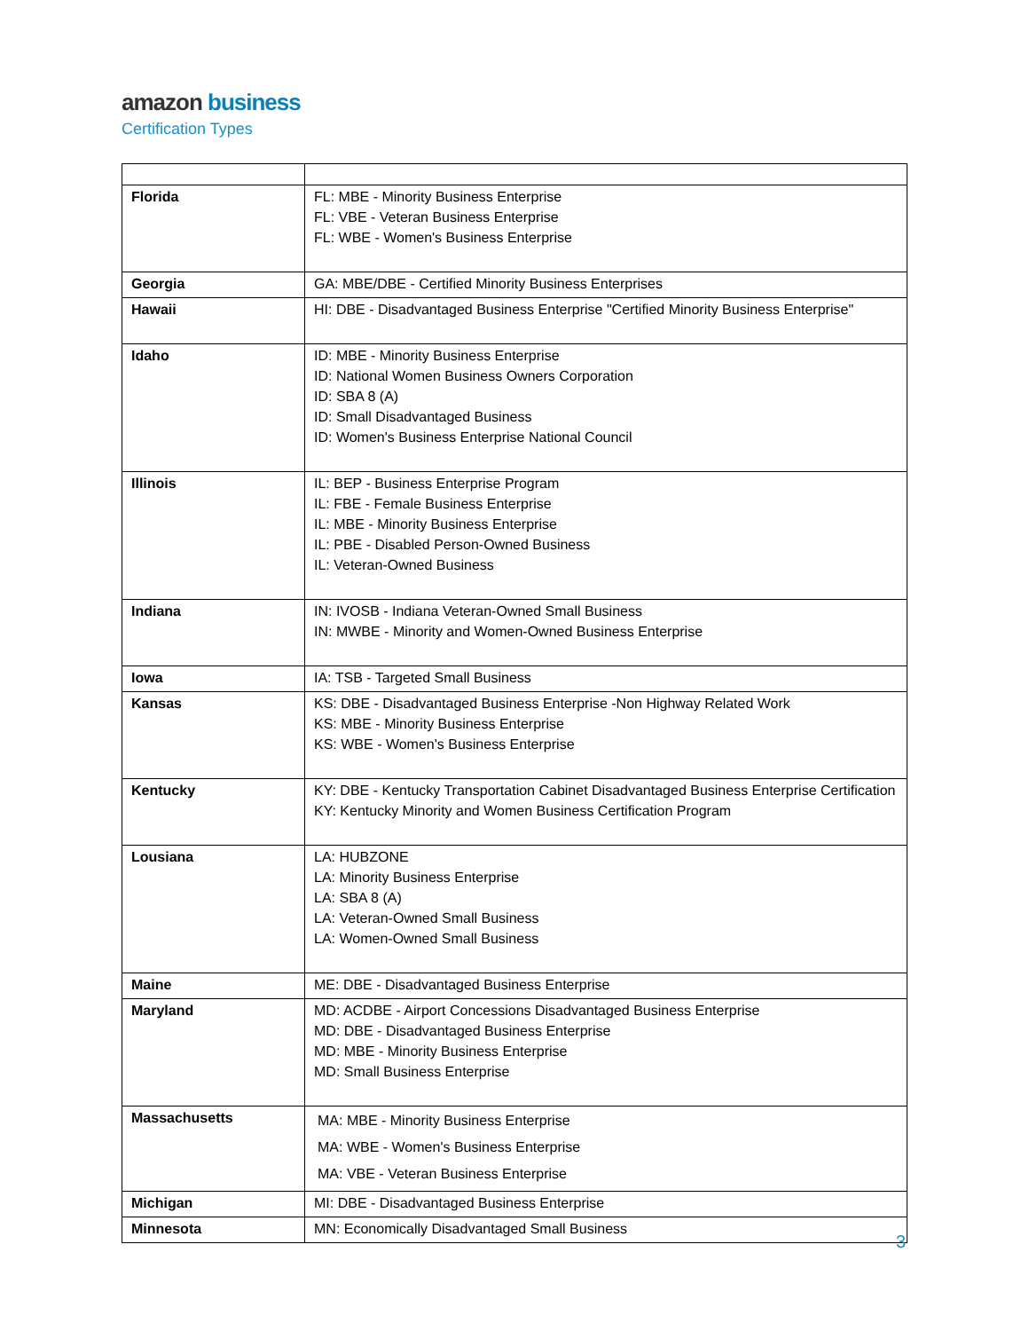amazon business
Certification Types
| Florida | FL: MBE - Minority Business Enterprise FL: VBE - Veteran Business Enterprise FL: WBE - Women's Business Enterprise |
| Georgia | GA: MBE/DBE - Certified Minority Business Enterprises |
| Hawaii | HI: DBE - Disadvantaged Business Enterprise "Certified Minority Business Enterprise" |
| Idaho | ID: MBE - Minority Business Enterprise ID: National Women Business Owners Corporation ID: SBA 8 (A) ID: Small Disadvantaged Business ID: Women's Business Enterprise National Council |
| Illinois | IL: BEP - Business Enterprise Program IL: FBE - Female Business Enterprise IL: MBE - Minority Business Enterprise IL: PBE - Disabled Person-Owned Business IL: Veteran-Owned Business |
| Indiana | IN: IVOSB - Indiana Veteran-Owned Small Business IN: MWBE - Minority and Women-Owned Business Enterprise |
| Iowa | IA: TSB - Targeted Small Business |
| Kansas | KS: DBE - Disadvantaged Business Enterprise -Non Highway Related Work KS: MBE - Minority Business Enterprise KS: WBE - Women's Business Enterprise |
| Kentucky | KY: DBE - Kentucky Transportation Cabinet Disadvantaged Business Enterprise Certification KY: Kentucky Minority and Women Business Certification Program |
| Lousiana | LA: HUBZONE LA: Minority Business Enterprise LA: SBA 8 (A) LA: Veteran-Owned Small Business LA: Women-Owned Small Business |
| Maine | ME: DBE - Disadvantaged Business Enterprise |
| Maryland | MD: ACDBE - Airport Concessions Disadvantaged Business Enterprise MD: DBE - Disadvantaged Business Enterprise MD: MBE - Minority Business Enterprise MD: Small Business Enterprise |
| Massachusetts | MA: MBE - Minority Business Enterprise MA: WBE - Women's Business Enterprise MA: VBE - Veteran Business Enterprise |
| Michigan | MI: DBE - Disadvantaged Business Enterprise |
| Minnesota | MN: Economically Disadvantaged Small Business |
3